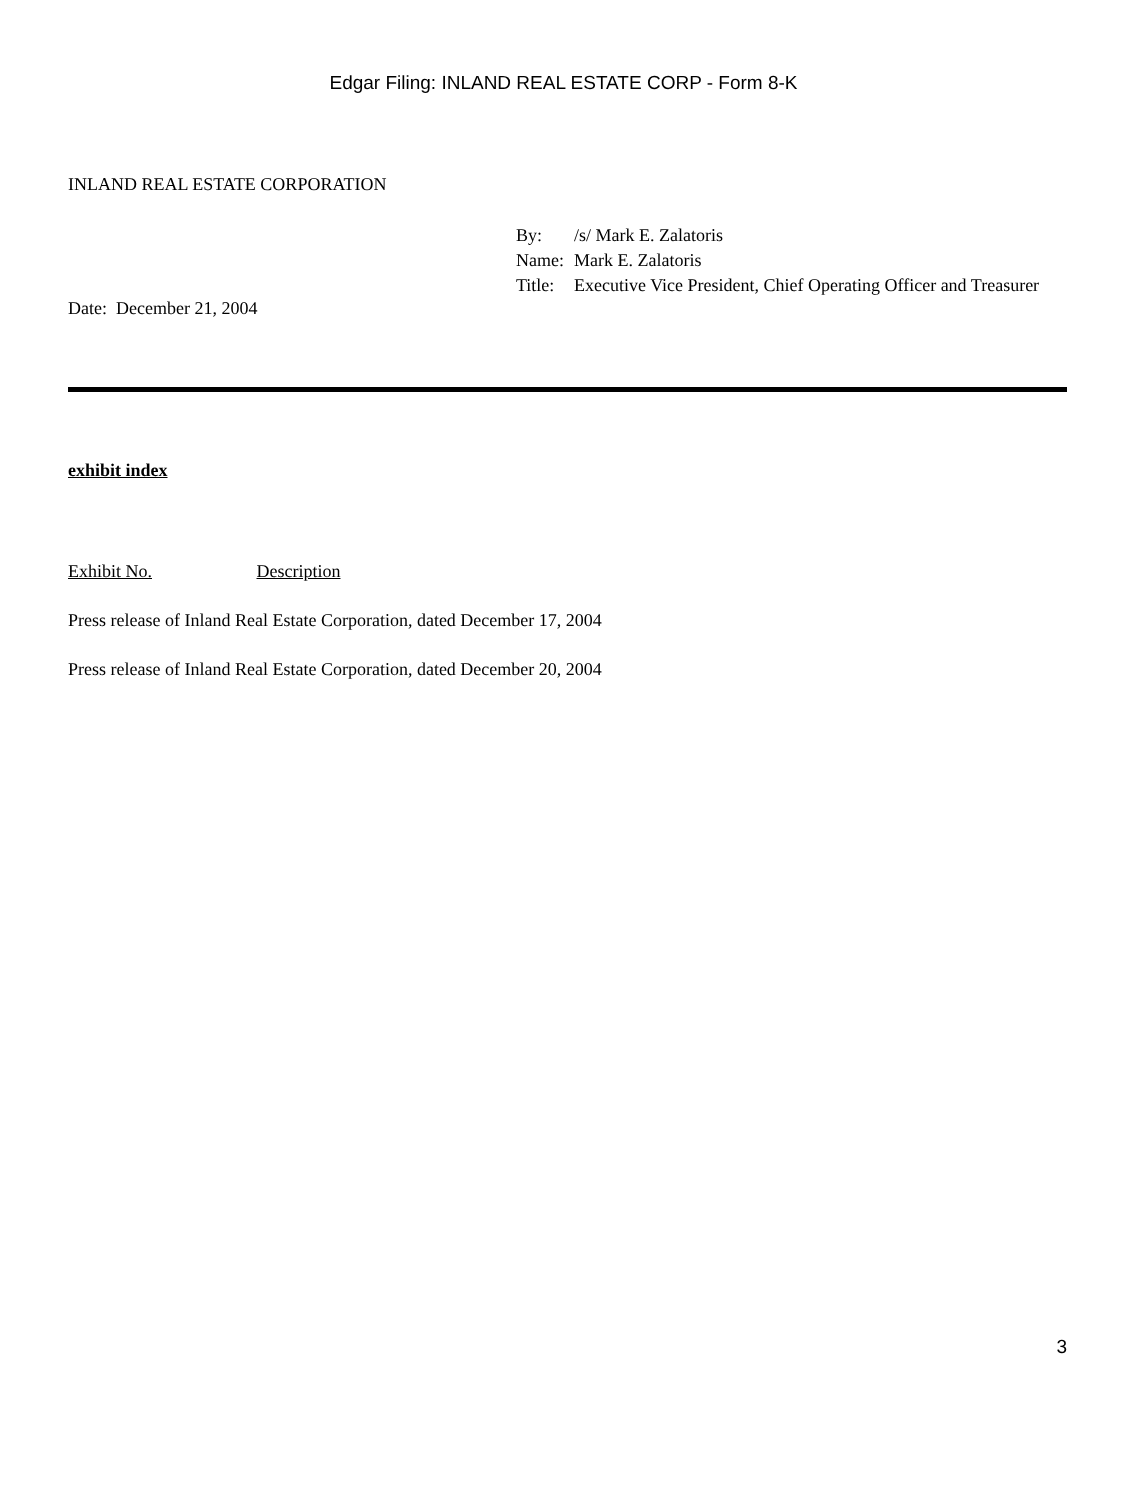Edgar Filing: INLAND REAL ESTATE CORP - Form 8-K
INLAND REAL ESTATE CORPORATION
By: /s/ Mark E. Zalatoris
Name: Mark E. Zalatoris
Title: Executive Vice President, Chief Operating Officer and Treasurer
Date: December 21, 2004
exhibit index
Exhibit No. Description
Press release of Inland Real Estate Corporation, dated December 17, 2004
Press release of Inland Real Estate Corporation, dated December 20, 2004
3